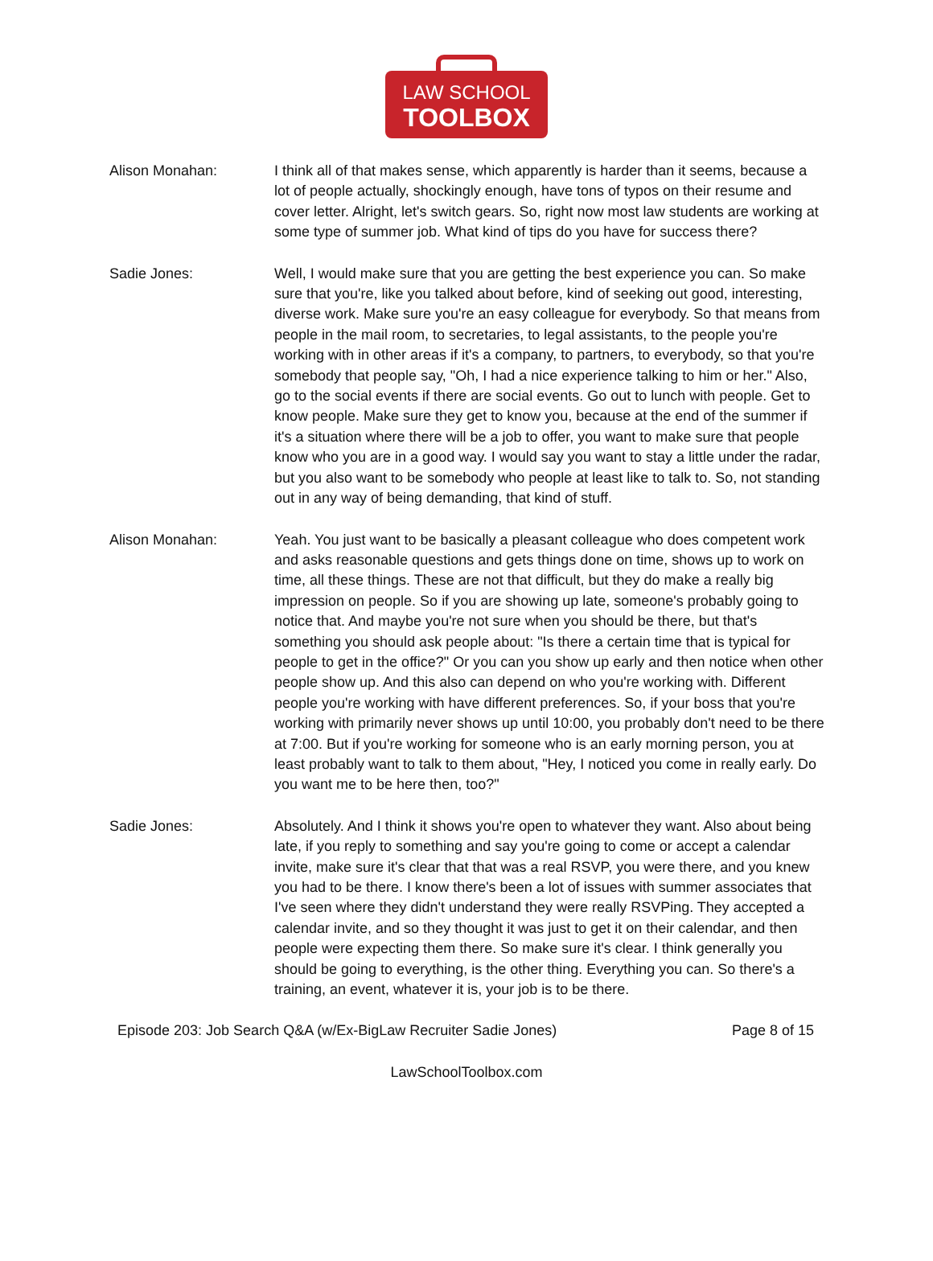LAW SCHOOL
TOOLBOX
Alison Monahan: I think all of that makes sense, which apparently is harder than it seems, because a lot of people actually, shockingly enough, have tons of typos on their resume and cover letter. Alright, let's switch gears. So, right now most law students are working at some type of summer job. What kind of tips do you have for success there?
Sadie Jones: Well, I would make sure that you are getting the best experience you can. So make sure that you're, like you talked about before, kind of seeking out good, interesting, diverse work. Make sure you're an easy colleague for everybody. So that means from people in the mail room, to secretaries, to legal assistants, to the people you're working with in other areas if it's a company, to partners, to everybody, so that you're somebody that people say, "Oh, I had a nice experience talking to him or her." Also, go to the social events if there are social events. Go out to lunch with people. Get to know people. Make sure they get to know you, because at the end of the summer if it's a situation where there will be a job to offer, you want to make sure that people know who you are in a good way. I would say you want to stay a little under the radar, but you also want to be somebody who people at least like to talk to. So, not standing out in any way of being demanding, that kind of stuff.
Alison Monahan: Yeah. You just want to be basically a pleasant colleague who does competent work and asks reasonable questions and gets things done on time, shows up to work on time, all these things. These are not that difficult, but they do make a really big impression on people. So if you are showing up late, someone's probably going to notice that. And maybe you're not sure when you should be there, but that's something you should ask people about: "Is there a certain time that is typical for people to get in the office?" Or you can you show up early and then notice when other people show up. And this also can depend on who you're working with. Different people you're working with have different preferences. So, if your boss that you're working with primarily never shows up until 10:00, you probably don't need to be there at 7:00. But if you're working for someone who is an early morning person, you at least probably want to talk to them about, "Hey, I noticed you come in really early. Do you want me to be here then, too?"
Sadie Jones: Absolutely. And I think it shows you're open to whatever they want. Also about being late, if you reply to something and say you're going to come or accept a calendar invite, make sure it's clear that that was a real RSVP, you were there, and you knew you had to be there. I know there's been a lot of issues with summer associates that I've seen where they didn't understand they were really RSVPing. They accepted a calendar invite, and so they thought it was just to get it on their calendar, and then people were expecting them there. So make sure it's clear. I think generally you should be going to everything, is the other thing. Everything you can. So there's a training, an event, whatever it is, your job is to be there.
Episode 203: Job Search Q&A (w/Ex-BigLaw Recruiter Sadie Jones) Page 8 of 15
LawSchoolToolbox.com